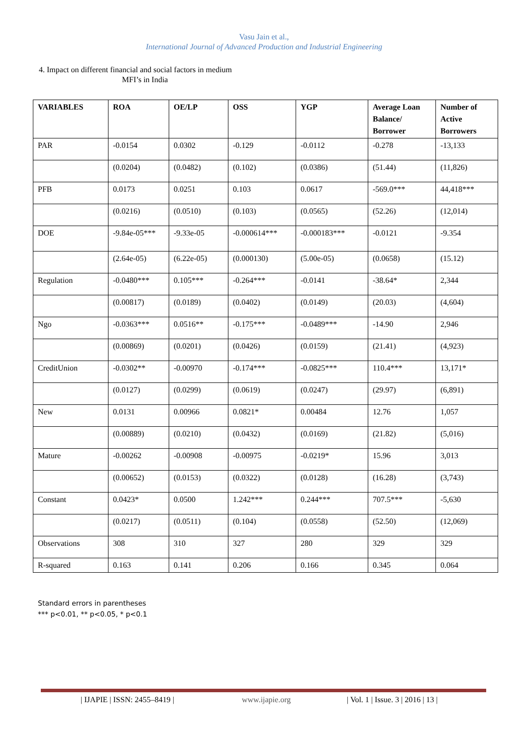Vasu Jain et al.,
International Journal of Advanced Production and Industrial Engineering
4. Impact on different financial and social factors in medium
MFI’s in India
| VARIABLES | ROA | OE/LP | OSS | YGP | Average Loan Balance/ Borrower | Number of Active Borrowers |
| --- | --- | --- | --- | --- | --- | --- |
| PAR | -0.0154 | 0.0302 | -0.129 | -0.0112 | -0.278 | -13,133 |
| | (0.0204) | (0.0482) | (0.102) | (0.0386) | (51.44) | (11,826) |
| PFB | 0.0173 | 0.0251 | 0.103 | 0.0617 | -569.0*** | 44,418*** |
| | (0.0216) | (0.0510) | (0.103) | (0.0565) | (52.26) | (12,014) |
| DOE | -9.84e-05*** | -9.33e-05 | -0.000614*** | -0.000183*** | -0.0121 | -9.354 |
| | (2.64e-05) | (6.22e-05) | (0.000130) | (5.00e-05) | (0.0658) | (15.12) |
| Regulation | -0.0480*** | 0.105*** | -0.264*** | -0.0141 | -38.64* | 2,344 |
| | (0.00817) | (0.0189) | (0.0402) | (0.0149) | (20.03) | (4,604) |
| Ngo | -0.0363*** | 0.0516** | -0.175*** | -0.0489*** | -14.90 | 2,946 |
| | (0.00869) | (0.0201) | (0.0426) | (0.0159) | (21.41) | (4,923) |
| CreditUnion | -0.0302** | -0.00970 | -0.174*** | -0.0825*** | 110.4*** | 13,171* |
| | (0.0127) | (0.0299) | (0.0619) | (0.0247) | (29.97) | (6,891) |
| New | 0.0131 | 0.00966 | 0.0821* | 0.00484 | 12.76 | 1,057 |
| | (0.00889) | (0.0210) | (0.0432) | (0.0169) | (21.82) | (5,016) |
| Mature | -0.00262 | -0.00908 | -0.00975 | -0.0219* | 15.96 | 3,013 |
| | (0.00652) | (0.0153) | (0.0322) | (0.0128) | (16.28) | (3,743) |
| Constant | 0.0423* | 0.0500 | 1.242*** | 0.244*** | 707.5*** | -5,630 |
| | (0.0217) | (0.0511) | (0.104) | (0.0558) | (52.50) | (12,069) |
| Observations | 308 | 310 | 327 | 280 | 329 | 329 |
| R-squared | 0.163 | 0.141 | 0.206 | 0.166 | 0.345 | 0.064 |
Standard errors in parentheses
*** p<0.01, ** p<0.05, * p<0.1
| IJAPIE | ISSN: 2455–8419 | www.ijapie.org | Vol. 1 | Issue. 3 | 2016 | 13 |